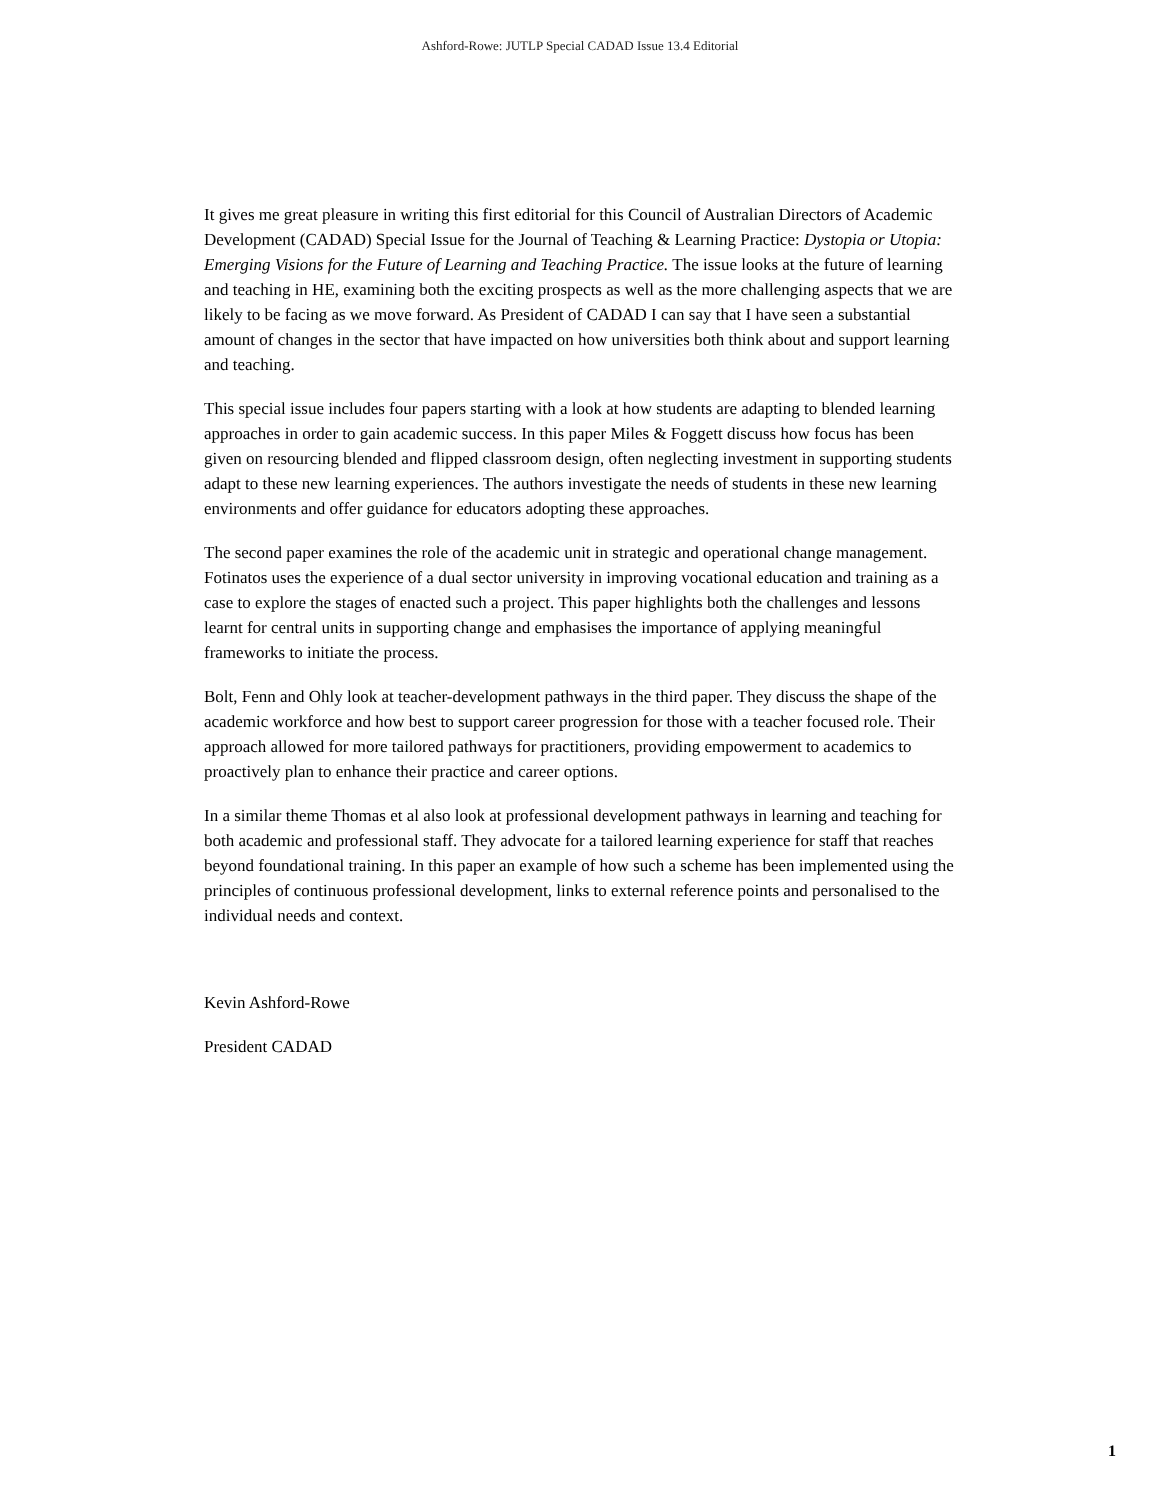Ashford-Rowe: JUTLP Special CADAD Issue 13.4 Editorial
It gives me great pleasure in writing this first editorial for this Council of Australian Directors of Academic Development (CADAD) Special Issue for the Journal of Teaching & Learning Practice: Dystopia or Utopia: Emerging Visions for the Future of Learning and Teaching Practice. The issue looks at the future of learning and teaching in HE, examining both the exciting prospects as well as the more challenging aspects that we are likely to be facing as we move forward. As President of CADAD I can say that I have seen a substantial amount of changes in the sector that have impacted on how universities both think about and support learning and teaching.
This special issue includes four papers starting with a look at how students are adapting to blended learning approaches in order to gain academic success. In this paper Miles & Foggett discuss how focus has been given on resourcing blended and flipped classroom design, often neglecting investment in supporting students adapt to these new learning experiences. The authors investigate the needs of students in these new learning environments and offer guidance for educators adopting these approaches.
The second paper examines the role of the academic unit in strategic and operational change management. Fotinatos uses the experience of a dual sector university in improving vocational education and training as a case to explore the stages of enacted such a project. This paper highlights both the challenges and lessons learnt for central units in supporting change and emphasises the importance of applying meaningful frameworks to initiate the process.
Bolt, Fenn and Ohly look at teacher-development pathways in the third paper. They discuss the shape of the academic workforce and how best to support career progression for those with a teacher focused role. Their approach allowed for more tailored pathways for practitioners, providing empowerment to academics to proactively plan to enhance their practice and career options.
In a similar theme Thomas et al also look at professional development pathways in learning and teaching for both academic and professional staff. They advocate for a tailored learning experience for staff that reaches beyond foundational training. In this paper an example of how such a scheme has been implemented using the principles of continuous professional development, links to external reference points and personalised to the individual needs and context.
Kevin Ashford-Rowe
President CADAD
1